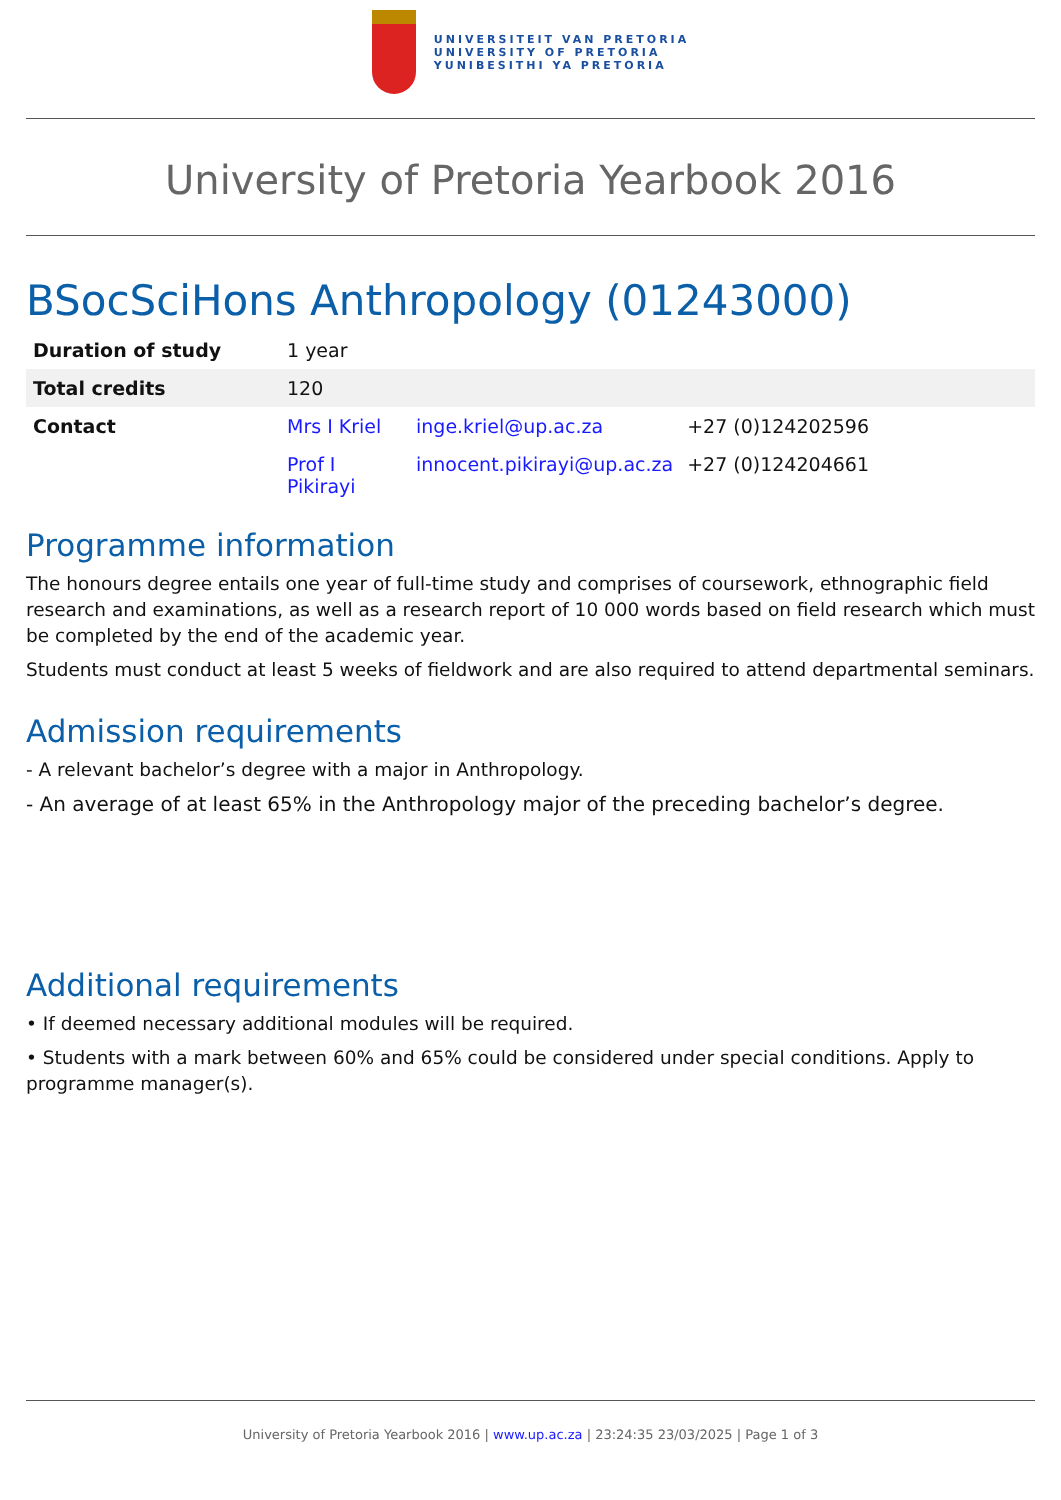UNIVERSITEIT VAN PRETORIA
UNIVERSITY OF PRETORIA
YUNIBESITHI YA PRETORIA
University of Pretoria Yearbook 2016
BSocSciHons Anthropology (01243000)
| Duration of study | 1 year | | |
| Total credits | 120 | | |
| Contact | Mrs I Kriel | inge.kriel@up.ac.za | +27 (0)124202596 |
| | Prof I Pikirayi | innocent.pikirayi@up.ac.za | +27 (0)124204661 |
Programme information
The honours degree entails one year of full-time study and comprises of coursework, ethnographic field research and examinations, as well as a research report of 10 000 words based on field research which must be completed by the end of the academic year.
Students must conduct at least 5 weeks of fieldwork and are also required to attend departmental seminars.
Admission requirements
- A relevant bachelor’s degree with a major in Anthropology.
- An average of at least 65% in the Anthropology major of the preceding bachelor’s degree.
Additional requirements
• If deemed necessary additional modules will be required.
• Students with a mark between 60% and 65% could be considered under special conditions. Apply to programme manager(s).
University of Pretoria Yearbook 2016 | www.up.ac.za | 23:24:35 23/03/2025 | Page 1 of 3